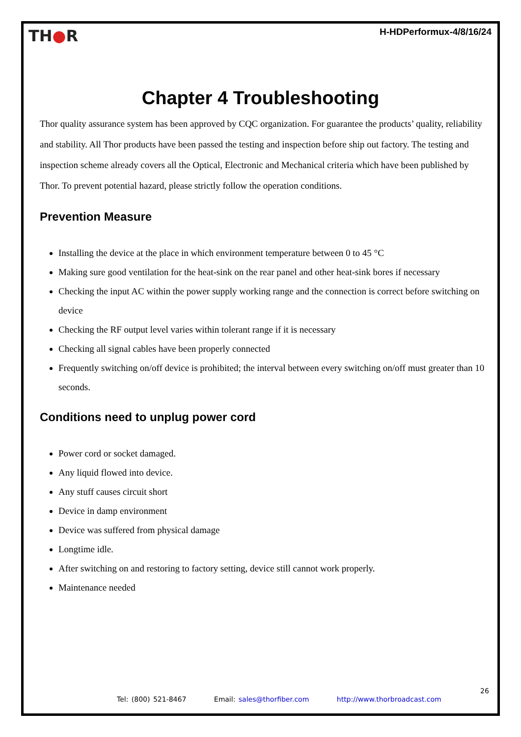TH●R
H-HDPerformux-4/8/16/24
Chapter 4 Troubleshooting
Thor quality assurance system has been approved by CQC organization. For guarantee the products’ quality, reliability and stability. All Thor products have been passed the testing and inspection before ship out factory. The testing and inspection scheme already covers all the Optical, Electronic and Mechanical criteria which have been published by Thor. To prevent potential hazard, please strictly follow the operation conditions.
Prevention Measure
Installing the device at the place in which environment temperature between 0 to 45 °C
Making sure good ventilation for the heat-sink on the rear panel and other heat-sink bores if necessary
Checking the input AC within the power supply working range and the connection is correct before switching on device
Checking the RF output level varies within tolerant range if it is necessary
Checking all signal cables have been properly connected
Frequently switching on/off device is prohibited; the interval between every switching on/off must greater than 10 seconds.
Conditions need to unplug power cord
Power cord or socket damaged.
Any liquid flowed into device.
Any stuff causes circuit short
Device in damp environment
Device was suffered from physical damage
Longtime idle.
After switching on and restoring to factory setting, device still cannot work properly.
Maintenance needed
26
Tel: (800) 521-8467 Email: sales@thorfiber.com http://www.thorbroadcast.com